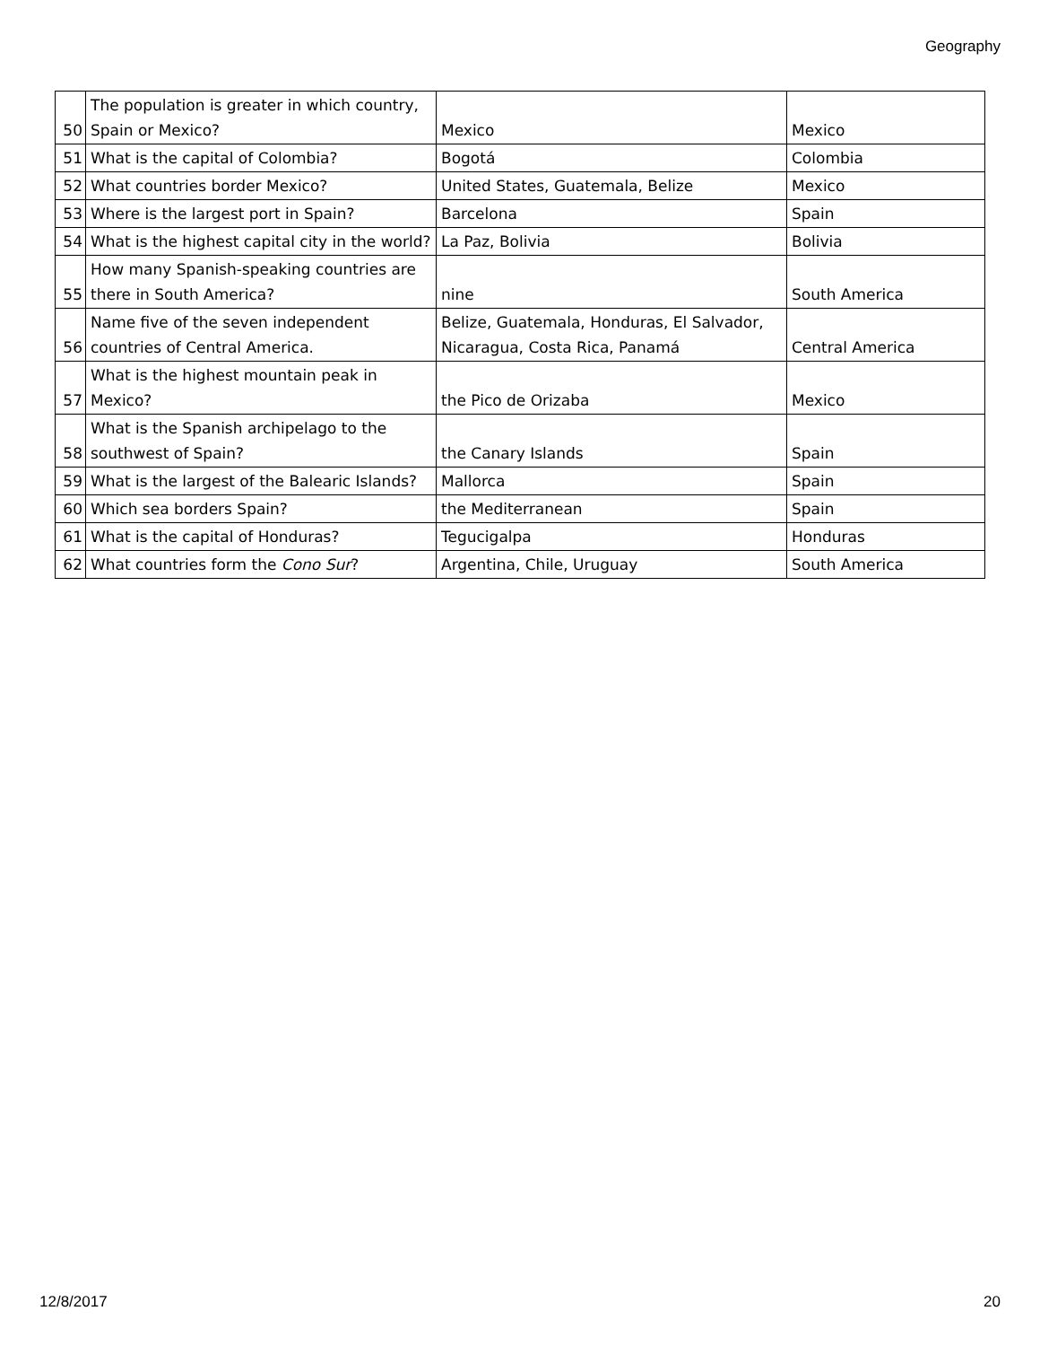Geography
| 50 | The population is greater in which country, Spain or Mexico? | Mexico | Mexico |
| 51 | What is the capital of Colombia? | Bogotá | Colombia |
| 52 | What countries border Mexico? | United States, Guatemala, Belize | Mexico |
| 53 | Where is the largest port in Spain? | Barcelona | Spain |
| 54 | What is the highest capital city in the world? | La Paz, Bolivia | Bolivia |
| 55 | How many Spanish-speaking countries are there in South America? | nine | South America |
| 56 | Name five of the seven independent countries of Central America. | Belize, Guatemala, Honduras, El Salvador, Nicaragua, Costa Rica, Panamá | Central America |
| 57 | What is the highest mountain peak in Mexico? | the Pico de Orizaba | Mexico |
| 58 | What is the Spanish archipelago to the southwest of Spain? | the Canary Islands | Spain |
| 59 | What is the largest of the Balearic Islands? | Mallorca | Spain |
| 60 | Which sea borders Spain? | the Mediterranean | Spain |
| 61 | What is the capital of Honduras? | Tegucigalpa | Honduras |
| 62 | What countries form the Cono Sur ? | Argentina, Chile, Uruguay | South America |
12/8/2017 20